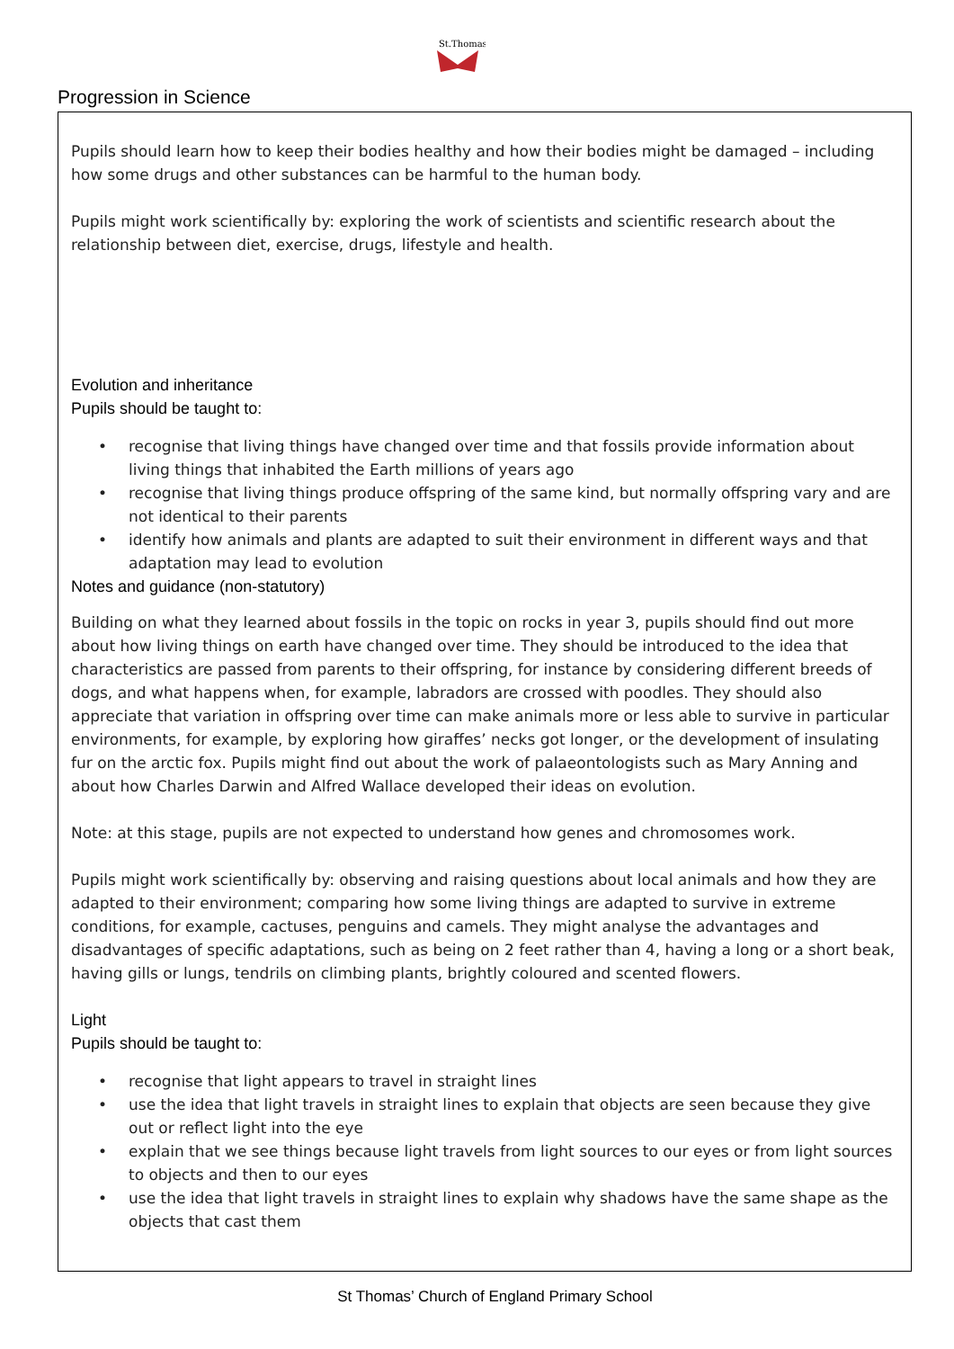Progression in Science
St.Thomas
Pupils should learn how to keep their bodies healthy and how their bodies might be damaged – including how some drugs and other substances can be harmful to the human body.
Pupils might work scientifically by: exploring the work of scientists and scientific research about the relationship between diet, exercise, drugs, lifestyle and health.
Evolution and inheritance
Pupils should be taught to:
• recognise that living things have changed over time and that fossils provide information about living things that inhabited the Earth millions of years ago
• recognise that living things produce offspring of the same kind, but normally offspring vary and are not identical to their parents
• identify how animals and plants are adapted to suit their environment in different ways and that adaptation may lead to evolution
Notes and guidance (non-statutory)
Building on what they learned about fossils in the topic on rocks in year 3, pupils should find out more about how living things on earth have changed over time. They should be introduced to the idea that characteristics are passed from parents to their offspring, for instance by considering different breeds of dogs, and what happens when, for example, labradors are crossed with poodles. They should also appreciate that variation in offspring over time can make animals more or less able to survive in particular environments, for example, by exploring how giraffes’ necks got longer, or the development of insulating fur on the arctic fox. Pupils might find out about the work of palaeontologists such as Mary Anning and about how Charles Darwin and Alfred Wallace developed their ideas on evolution.
Note: at this stage, pupils are not expected to understand how genes and chromosomes work.
Pupils might work scientifically by: observing and raising questions about local animals and how they are adapted to their environment; comparing how some living things are adapted to survive in extreme conditions, for example, cactuses, penguins and camels. They might analyse the advantages and disadvantages of specific adaptations, such as being on 2 feet rather than 4, having a long or a short beak, having gills or lungs, tendrils on climbing plants, brightly coloured and scented flowers.
Light
Pupils should be taught to:
• recognise that light appears to travel in straight lines
• use the idea that light travels in straight lines to explain that objects are seen because they give out or reflect light into the eye
• explain that we see things because light travels from light sources to our eyes or from light sources to objects and then to our eyes
• use the idea that light travels in straight lines to explain why shadows have the same shape as the objects that cast them
St Thomas’ Church of England Primary School